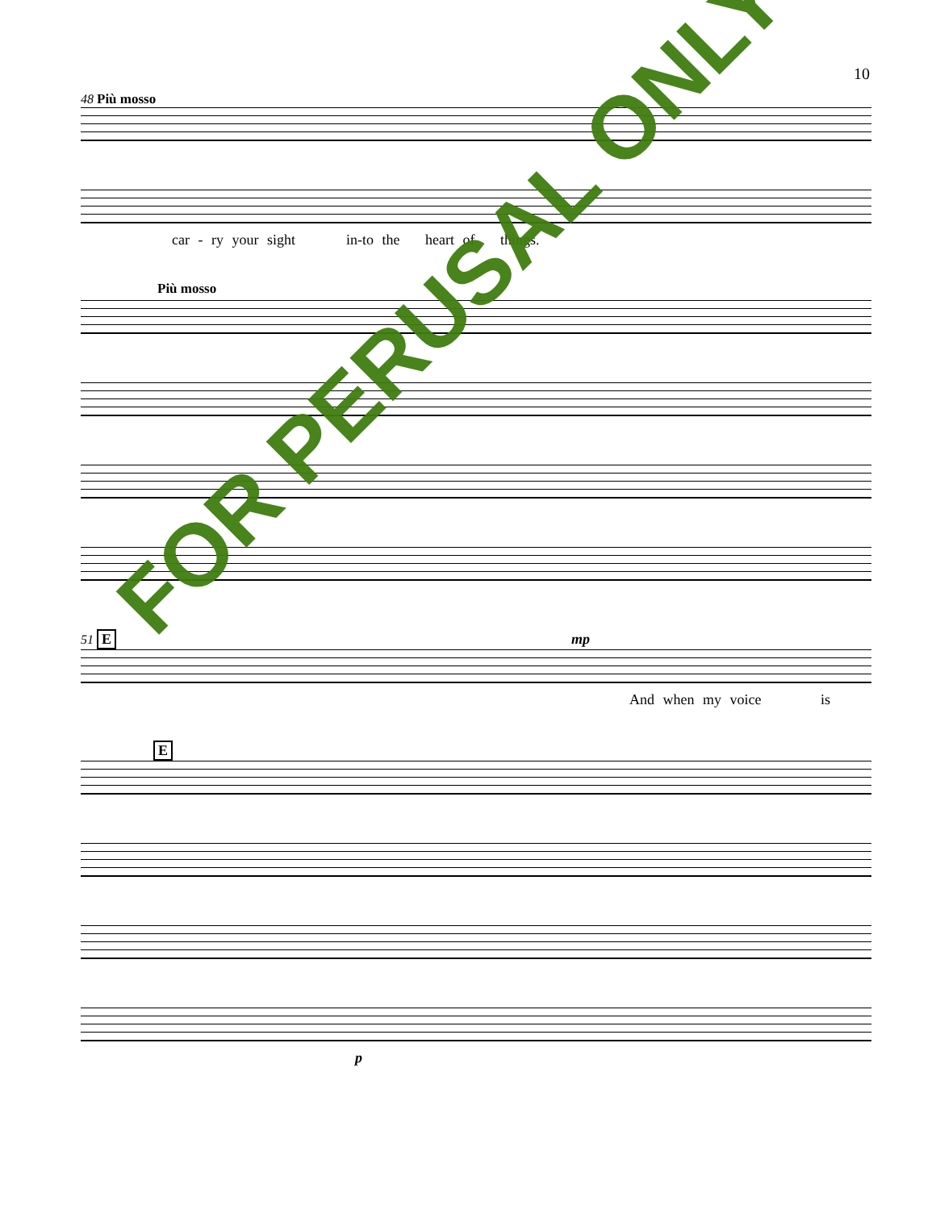10
48 Più mosso
car - ry your sight in-to the heart of things.
Più mosso
51 E mp
And when my voice is
E
p
FOR PERUSAL ONLY